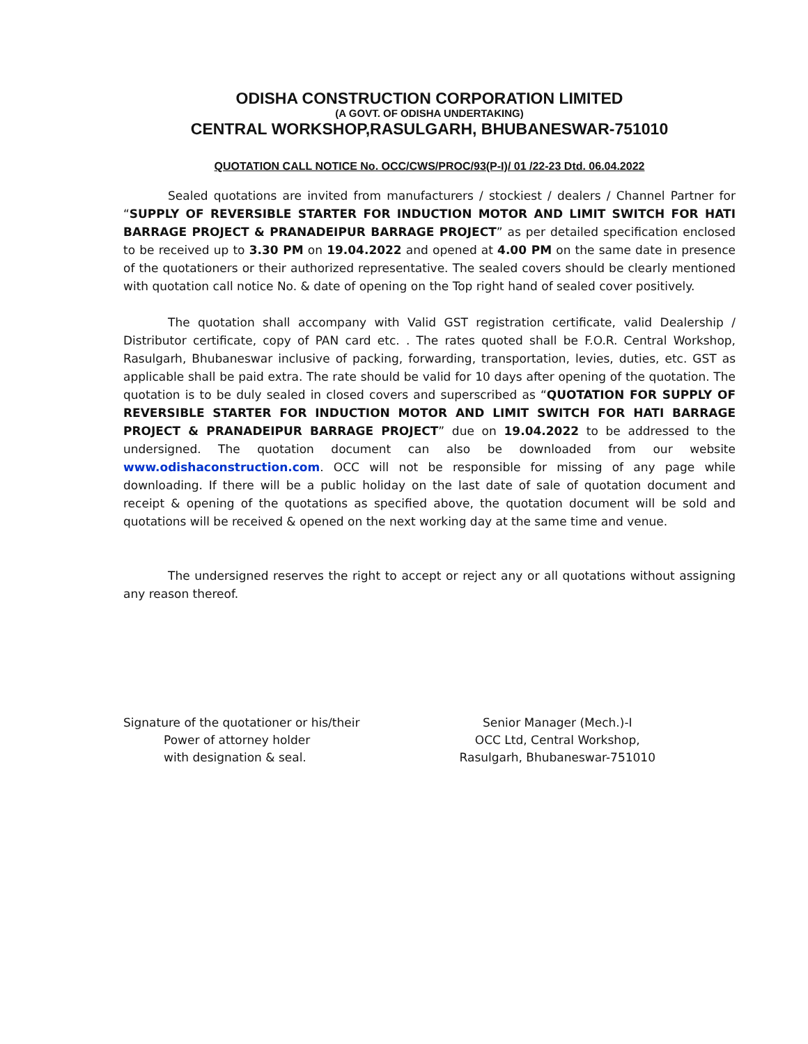ODISHA CONSTRUCTION CORPORATION LIMITED
(A GOVT. OF ODISHA UNDERTAKING)
CENTRAL WORKSHOP,RASULGARH, BHUBANESWAR-751010
QUOTATION CALL NOTICE No. OCC/CWS/PROC/93(P-I)/ 01 /22-23 Dtd. 06.04.2022
Sealed quotations are invited from manufacturers / stockiest / dealers / Channel Partner for “SUPPLY OF REVERSIBLE STARTER FOR INDUCTION MOTOR AND LIMIT SWITCH FOR HATI BARRAGE PROJECT & PRANADEIPUR BARRAGE PROJECT” as per detailed specification enclosed to be received up to 3.30 PM on 19.04.2022 and opened at 4.00 PM on the same date in presence of the quotationers or their authorized representative. The sealed covers should be clearly mentioned with quotation call notice No. & date of opening on the Top right hand of sealed cover positively.
The quotation shall accompany with Valid GST registration certificate, valid Dealership / Distributor certificate, copy of PAN card etc. . The rates quoted shall be F.O.R. Central Workshop, Rasulgarh, Bhubaneswar inclusive of packing, forwarding, transportation, levies, duties, etc. GST as applicable shall be paid extra. The rate should be valid for 10 days after opening of the quotation. The quotation is to be duly sealed in closed covers and superscribed as “QUOTATION FOR SUPPLY OF REVERSIBLE STARTER FOR INDUCTION MOTOR AND LIMIT SWITCH FOR HATI BARRAGE PROJECT & PRANADEIPUR BARRAGE PROJECT” due on 19.04.2022 to be addressed to the undersigned. The quotation document can also be downloaded from our website www.odishaconstruction.com. OCC will not be responsible for missing of any page while downloading. If there will be a public holiday on the last date of sale of quotation document and receipt & opening of the quotations as specified above, the quotation document will be sold and quotations will be received & opened on the next working day at the same time and venue.
The undersigned reserves the right to accept or reject any or all quotations without assigning any reason thereof.
Signature of the quotationer or his/their
Power of attorney holder
with designation & seal.
Senior Manager (Mech.)-I
OCC Ltd, Central Workshop,
Rasulgarh, Bhubaneswar-751010